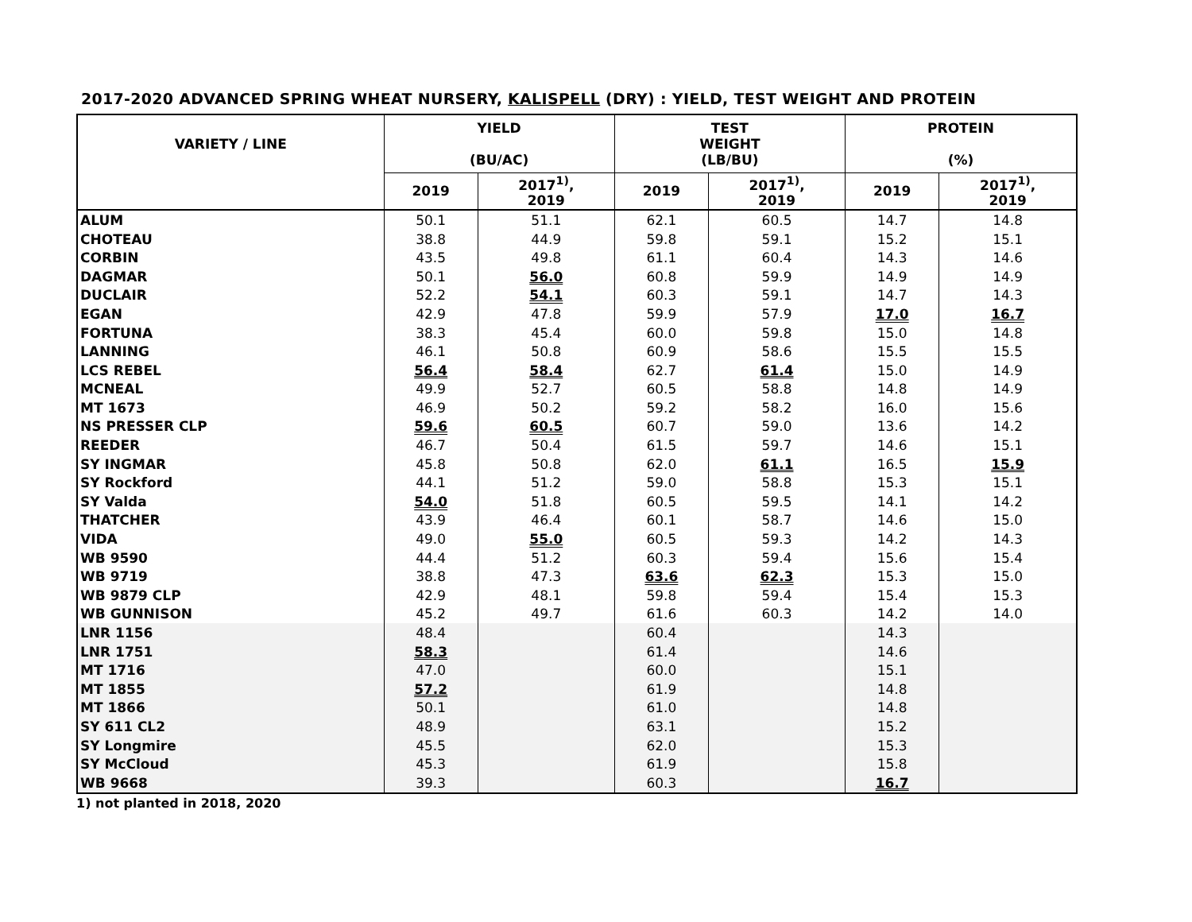2017-2020 ADVANCED SPRING WHEAT NURSERY, KALISPELL (DRY) : YIELD, TEST WEIGHT AND PROTEIN
| VARIETY / LINE | YIELD (BU/AC) | | TEST WEIGHT (LB/BU) | | PROTEIN (%) | |
| --- | --- | --- | --- | --- | --- | --- |
| | 2019 | 2017<sup>1)</sup>, 2019 | 2019 | 2017<sup>1)</sup>, 2019 | 2019 | 2017<sup>1)</sup>, 2019 |
| ALUM | 50.1 | 51.1 | 62.1 | 60.5 | 14.7 | 14.8 |
| CHOTEAU | 38.8 | 44.9 | 59.8 | 59.1 | 15.2 | 15.1 |
| CORBIN | 43.5 | 49.8 | 61.1 | 60.4 | 14.3 | 14.6 |
| DAGMAR | 50.1 | 56.0 | 60.8 | 59.9 | 14.9 | 14.9 |
| DUCLAIR | 52.2 | 54.1 | 60.3 | 59.1 | 14.7 | 14.3 |
| EGAN | 42.9 | 47.8 | 59.9 | 57.9 | 17.0 | 16.7 |
| FORTUNA | 38.3 | 45.4 | 60.0 | 59.8 | 15.0 | 14.8 |
| LANNING | 46.1 | 50.8 | 60.9 | 58.6 | 15.5 | 15.5 |
| LCS REBEL | 56.4 | 58.4 | 62.7 | 61.4 | 15.0 | 14.9 |
| MCNEAL | 49.9 | 52.7 | 60.5 | 58.8 | 14.8 | 14.9 |
| MT 1673 | 46.9 | 50.2 | 59.2 | 58.2 | 16.0 | 15.6 |
| NS PRESSER CLP | 59.6 | 60.5 | 60.7 | 59.0 | 13.6 | 14.2 |
| REEDER | 46.7 | 50.4 | 61.5 | 59.7 | 14.6 | 15.1 |
| SY INGMAR | 45.8 | 50.8 | 62.0 | 61.1 | 16.5 | 15.9 |
| SY Rockford | 44.1 | 51.2 | 59.0 | 58.8 | 15.3 | 15.1 |
| SY Valda | 54.0 | 51.8 | 60.5 | 59.5 | 14.1 | 14.2 |
| THATCHER | 43.9 | 46.4 | 60.1 | 58.7 | 14.6 | 15.0 |
| VIDA | 49.0 | 55.0 | 60.5 | 59.3 | 14.2 | 14.3 |
| WB 9590 | 44.4 | 51.2 | 60.3 | 59.4 | 15.6 | 15.4 |
| WB 9719 | 38.8 | 47.3 | 63.6 | 62.3 | 15.3 | 15.0 |
| WB 9879 CLP | 42.9 | 48.1 | 59.8 | 59.4 | 15.4 | 15.3 |
| WB GUNNISON | 45.2 | 49.7 | 61.6 | 60.3 | 14.2 | 14.0 |
| LNR 1156 | 48.4 | | 60.4 | | 14.3 | |
| LNR 1751 | 58.3 | | 61.4 | | 14.6 | |
| MT 1716 | 47.0 | | 60.0 | | 15.1 | |
| MT 1855 | 57.2 | | 61.9 | | 14.8 | |
| MT 1866 | 50.1 | | 61.0 | | 14.8 | |
| SY 611 CL2 | 48.9 | | 63.1 | | 15.2 | |
| SY Longmire | 45.5 | | 62.0 | | 15.3 | |
| SY McCloud | 45.3 | | 61.9 | | 15.8 | |
| WB 9668 | 39.3 | | 60.3 | | 16.7 | |
1) not planted in 2018, 2020